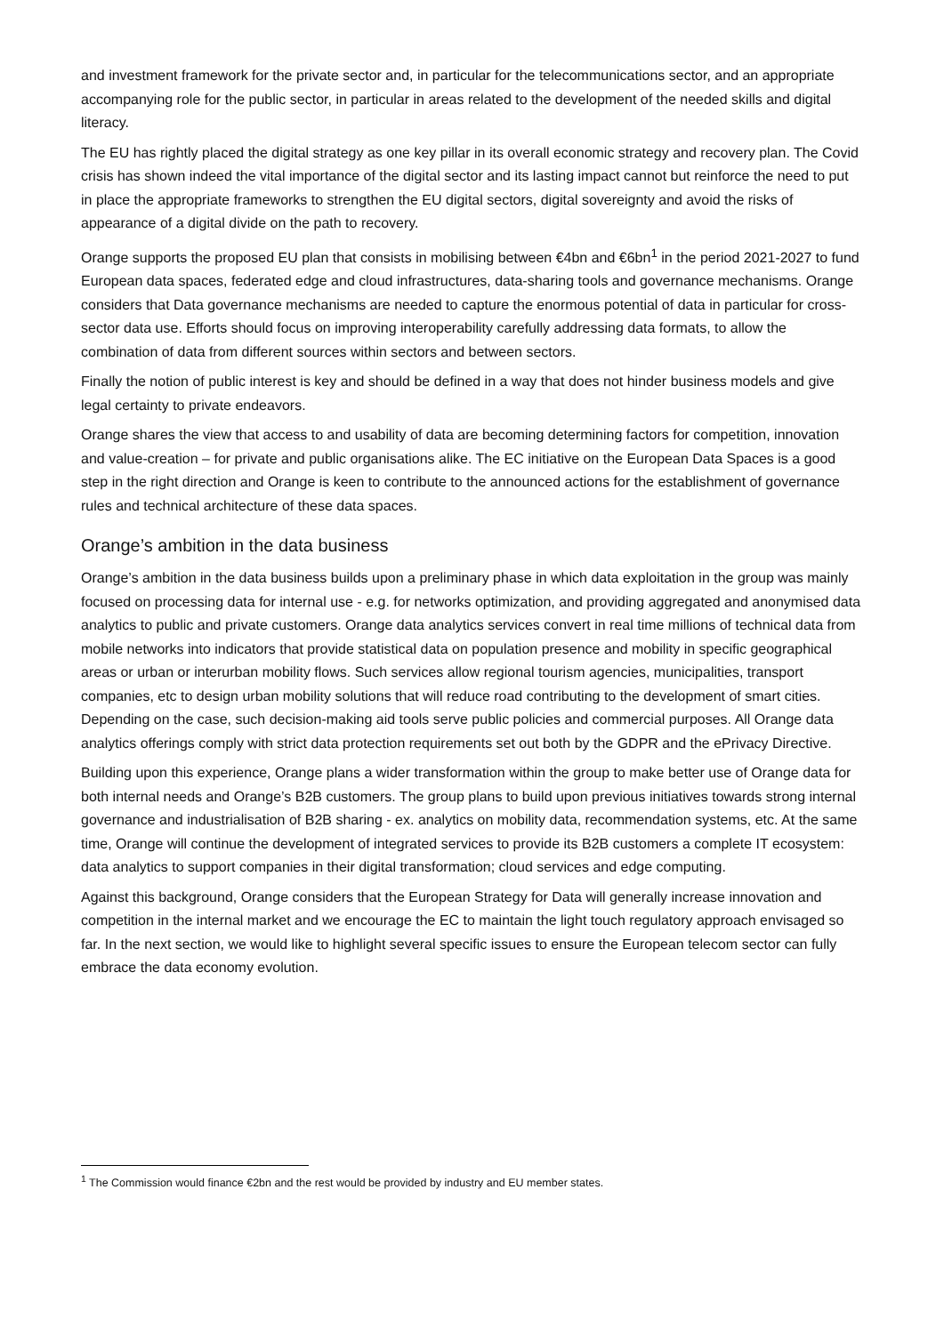and investment framework for the private sector and, in particular for the telecommunications sector, and an appropriate accompanying role for the public sector, in particular in areas related to the development of the needed skills and digital literacy.
The EU has rightly placed the digital strategy as one key pillar in its overall economic strategy and recovery plan. The Covid crisis has shown indeed the vital importance of the digital sector and its lasting impact cannot but reinforce the need to put in place the appropriate frameworks to strengthen the EU digital sectors, digital sovereignty and avoid the risks of appearance of a digital divide on the path to recovery.
Orange supports the proposed EU plan that consists in mobilising between €4bn and €6bn<sup>1</sup> in the period 2021-2027 to fund European data spaces, federated edge and cloud infrastructures, data-sharing tools and governance mechanisms. Orange considers that Data governance mechanisms are needed to capture the enormous potential of data in particular for cross-sector data use. Efforts should focus on improving interoperability carefully addressing data formats, to allow the combination of data from different sources within sectors and between sectors.
Finally the notion of public interest is key and should be defined in a way that does not hinder business models and give legal certainty to private endeavors.
Orange shares the view that access to and usability of data are becoming determining factors for competition, innovation and value-creation – for private and public organisations alike. The EC initiative on the European Data Spaces is a good step in the right direction and Orange is keen to contribute to the announced actions for the establishment of governance rules and technical architecture of these data spaces.
Orange’s ambition in the data business
Orange’s ambition in the data business builds upon a preliminary phase in which data exploitation in the group was mainly focused on processing data for internal use - e.g. for networks optimization, and providing aggregated and anonymised data analytics to public and private customers. Orange data analytics services convert in real time millions of technical data from mobile networks into indicators that provide statistical data on population presence and mobility in specific geographical areas or urban or interurban mobility flows. Such services allow regional tourism agencies, municipalities, transport companies, etc to design urban mobility solutions that will reduce road contributing to the development of smart cities. Depending on the case, such decision-making aid tools serve public policies and commercial purposes. All Orange data analytics offerings comply with strict data protection requirements set out both by the GDPR and the ePrivacy Directive.
Building upon this experience, Orange plans a wider transformation within the group to make better use of Orange data for both internal needs and Orange’s B2B customers. The group plans to build upon previous initiatives towards strong internal governance and industrialisation of B2B sharing - ex. analytics on mobility data, recommendation systems, etc. At the same time, Orange will continue the development of integrated services to provide its B2B customers a complete IT ecosystem: data analytics to support companies in their digital transformation; cloud services and edge computing.
Against this background, Orange considers that the European Strategy for Data will generally increase innovation and competition in the internal market and we encourage the EC to maintain the light touch regulatory approach envisaged so far. In the next section, we would like to highlight several specific issues to ensure the European telecom sector can fully embrace the data economy evolution.
<sup>1</sup> The Commission would finance €2bn and the rest would be provided by industry and EU member states.